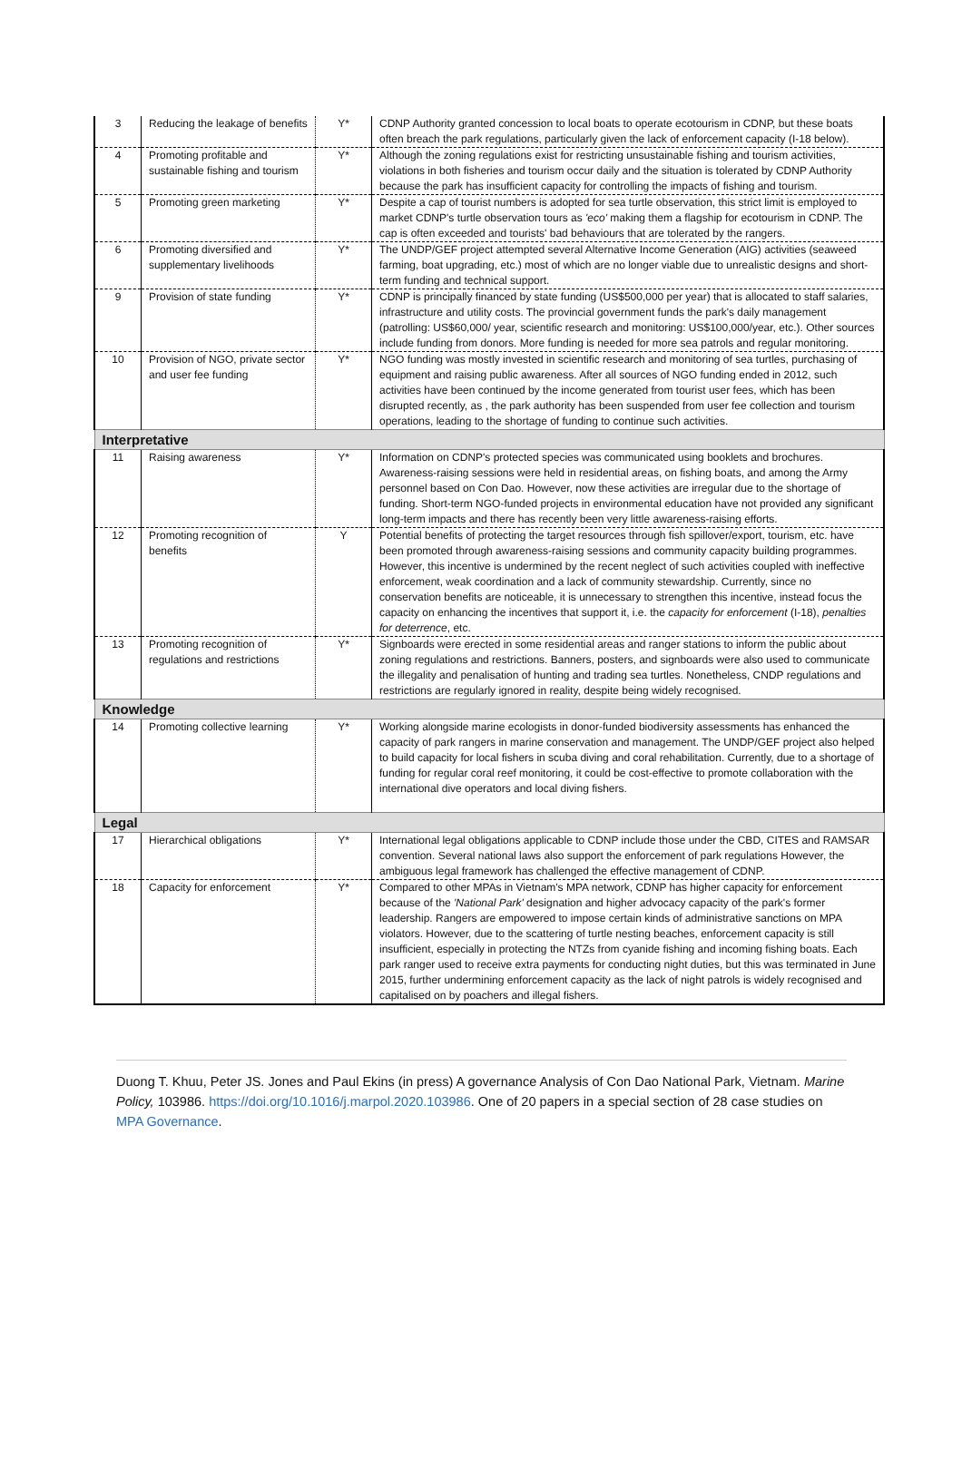| 3 | Reducing the leakage of benefits | Y* | CDNP Authority granted concession to local boats to operate ecotourism in CDNP, but these boats often breach the park regulations, particularly given the lack of enforcement capacity (I-18 below). |
| 4 | Promoting profitable and sustainable fishing and tourism | Y* | Although the zoning regulations exist for restricting unsustainable fishing and tourism activities, violations in both fisheries and tourism occur daily and the situation is tolerated by CDNP Authority because the park has insufficient capacity for controlling the impacts of fishing and tourism. |
| 5 | Promoting green marketing | Y* | Despite a cap of tourist numbers is adopted for sea turtle observation, this strict limit is employed to market CDNP's turtle observation tours as 'eco' making them a flagship for ecotourism in CDNP. The cap is often exceeded and tourists' bad behaviours that are tolerated by the rangers. |
| 6 | Promoting diversified and supplementary livelihoods | Y* | The UNDP/GEF project attempted several Alternative Income Generation (AIG) activities (seaweed farming, boat upgrading, etc.) most of which are no longer viable due to unrealistic designs and short-term funding and technical support. |
| 9 | Provision of state funding | Y* | CDNP is principally financed by state funding (US$500,000 per year) that is allocated to staff salaries, infrastructure and utility costs. The provincial government funds the park's daily management (patrolling: US$60,000/ year, scientific research and monitoring: US$100,000/year, etc.). Other sources include funding from donors. More funding is needed for more sea patrols and regular monitoring. |
| 10 | Provision of NGO, private sector and user fee funding | Y* | NGO funding was mostly invested in scientific research and monitoring of sea turtles, purchasing of equipment and raising public awareness. After all sources of NGO funding ended in 2012, such activities have been continued by the income generated from tourist user fees, which has been disrupted recently, as , the park authority has been suspended from user fee collection and tourism operations, leading to the shortage of funding to continue such activities. |
| Interpretative | | | |
| 11 | Raising awareness | Y* | Information on CDNP's protected species was communicated using booklets and brochures. Awareness-raising sessions were held in residential areas, on fishing boats, and among the Army personnel based on Con Dao. However, now these activities are irregular due to the shortage of funding. Short-term NGO-funded projects in environmental education have not provided any significant long-term impacts and there has recently been very little awareness-raising efforts. |
| 12 | Promoting recognition of benefits | Y | Potential benefits of protecting the target resources through fish spillover/export, tourism, etc. have been promoted through awareness-raising sessions and community capacity building programmes. However, this incentive is undermined by the recent neglect of such activities coupled with ineffective enforcement, weak coordination and a lack of community stewardship. Currently, since no conservation benefits are noticeable, it is unnecessary to strengthen this incentive, instead focus the capacity on enhancing the incentives that support it, i.e. the capacity for enforcement (I-18), penalties for deterrence , etc. |
| 13 | Promoting recognition of regulations and restrictions | Y* | Signboards were erected in some residential areas and ranger stations to inform the public about zoning regulations and restrictions. Banners, posters, and signboards were also used to communicate the illegality and penalisation of hunting and trading sea turtles. Nonetheless, CNDP regulations and restrictions are regularly ignored in reality, despite being widely recognised. |
| Knowledge | | | |
| 14 | Promoting collective learning | Y* | Working alongside marine ecologists in donor-funded biodiversity assessments has enhanced the capacity of park rangers in marine conservation and management. The UNDP/GEF project also helped to build capacity for local fishers in scuba diving and coral rehabilitation. Currently, due to a shortage of funding for regular coral reef monitoring, it could be cost-effective to promote collaboration with the international dive operators and local diving fishers. |
| Legal | | | |
| 17 | Hierarchical obligations | Y* | International legal obligations applicable to CDNP include those under the CBD, CITES and RAMSAR convention. Several national laws also support the enforcement of park regulations However, the ambiguous legal framework has challenged the effective management of CDNP. |
| 18 | Capacity for enforcement | Y* | Compared to other MPAs in Vietnam's MPA network, CDNP has higher capacity for enforcement because of the 'National Park' designation and higher advocacy capacity of the park's former leadership. Rangers are empowered to impose certain kinds of administrative sanctions on MPA violators. However, due to the scattering of turtle nesting beaches, enforcement capacity is still insufficient, especially in protecting the NTZs from cyanide fishing and incoming fishing boats. Each park ranger used to receive extra payments for conducting night duties, but this was terminated in June 2015, further undermining enforcement capacity as the lack of night patrols is widely recognised and capitalised on by poachers and illegal fishers. |
Duong T. Khuu, Peter JS. Jones and Paul Ekins (in press) A governance Analysis of Con Dao National Park, Vietnam. Marine Policy, 103986. https://doi.org/10.1016/j.marpol.2020.103986. One of 20 papers in a special section of 28 case studies on MPA Governance.